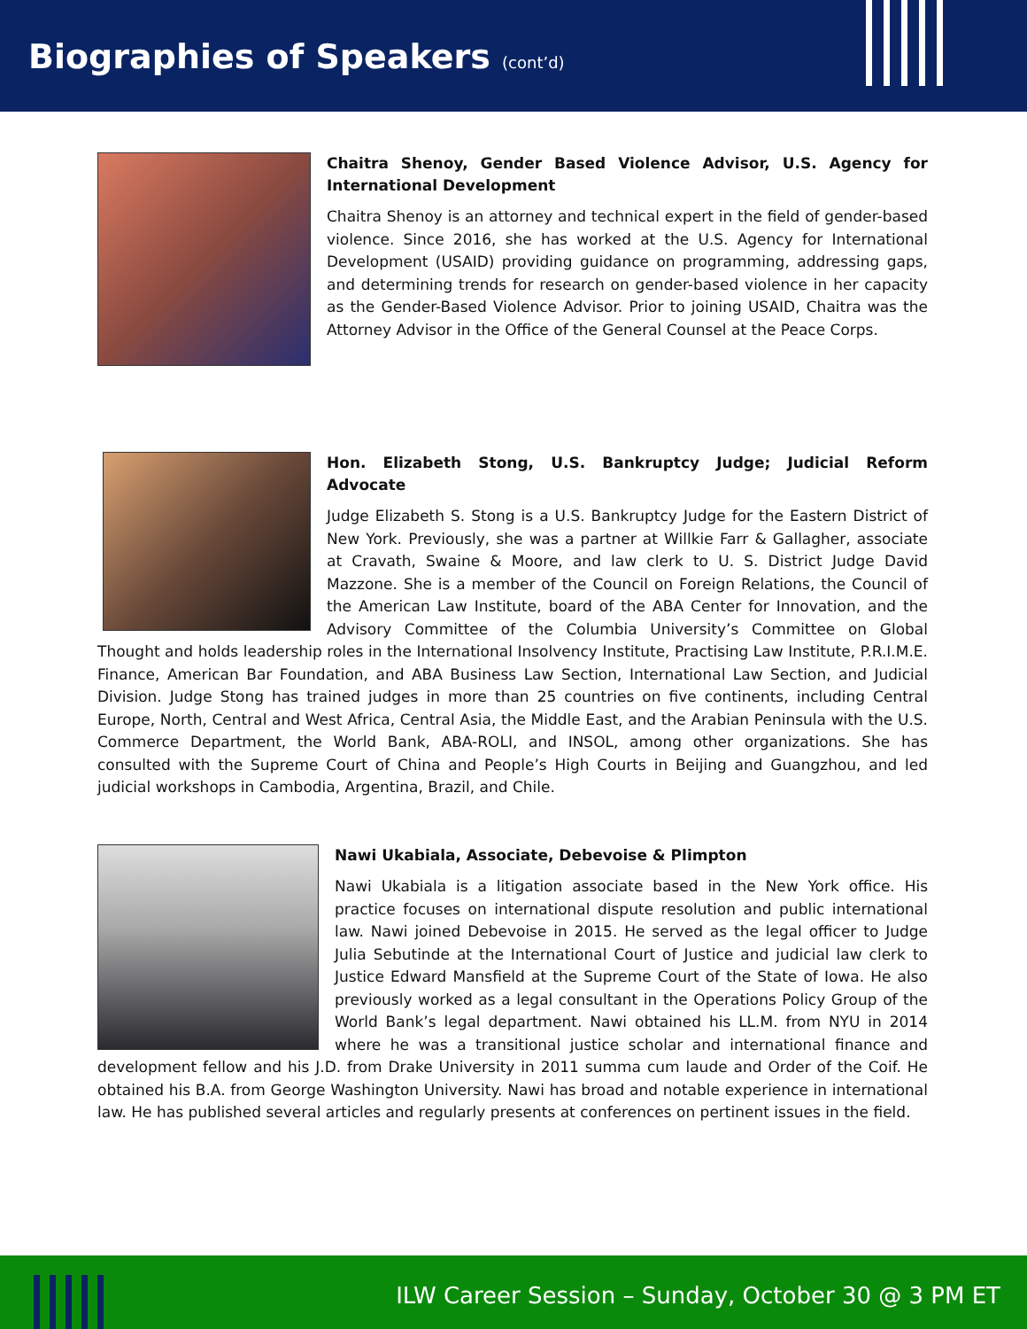Biographies of Speakers (cont’d)
Chaitra Shenoy, Gender Based Violence Advisor, U.S. Agency for International Development
Chaitra Shenoy is an attorney and technical expert in the field of gender-based violence. Since 2016, she has worked at the U.S. Agency for International Development (USAID) providing guidance on programming, addressing gaps, and determining trends for research on gender-based violence in her capacity as the Gender-Based Violence Advisor. Prior to joining USAID, Chaitra was the Attorney Advisor in the Office of the General Counsel at the Peace Corps.
Hon. Elizabeth Stong, U.S. Bankruptcy Judge; Judicial Reform Advocate
Judge Elizabeth S. Stong is a U.S. Bankruptcy Judge for the Eastern District of New York. Previously, she was a partner at Willkie Farr & Gallagher, associate at Cravath, Swaine & Moore, and law clerk to U. S. District Judge David Mazzone. She is a member of the Council on Foreign Relations, the Council of the American Law Institute, board of the ABA Center for Innovation, and the Advisory Committee of the Columbia University’s Committee on Global Thought and holds leadership roles in the International Insolvency Institute, Practising Law Institute, P.R.I.M.E. Finance, American Bar Foundation, and ABA Business Law Section, International Law Section, and Judicial Division. Judge Stong has trained judges in more than 25 countries on five continents, including Central Europe, North, Central and West Africa, Central Asia, the Middle East, and the Arabian Peninsula with the U.S. Commerce Department, the World Bank, ABA-ROLI, and INSOL, among other organizations. She has consulted with the Supreme Court of China and People’s High Courts in Beijing and Guangzhou, and led judicial workshops in Cambodia, Argentina, Brazil, and Chile.
Nawi Ukabiala, Associate, Debevoise & Plimpton
Nawi Ukabiala is a litigation associate based in the New York office. His practice focuses on international dispute resolution and public international law. Nawi joined Debevoise in 2015. He served as the legal officer to Judge Julia Sebutinde at the International Court of Justice and judicial law clerk to Justice Edward Mansfield at the Supreme Court of the State of Iowa. He also previously worked as a legal consultant in the Operations Policy Group of the World Bank’s legal department. Nawi obtained his LL.M. from NYU in 2014 where he was a transitional justice scholar and international finance and development fellow and his J.D. from Drake University in 2011 summa cum laude and Order of the Coif. He obtained his B.A. from George Washington University. Nawi has broad and notable experience in international law. He has published several articles and regularly presents at conferences on pertinent issues in the field.
ILW Career Session – Sunday, October 30 @ 3 PM ET